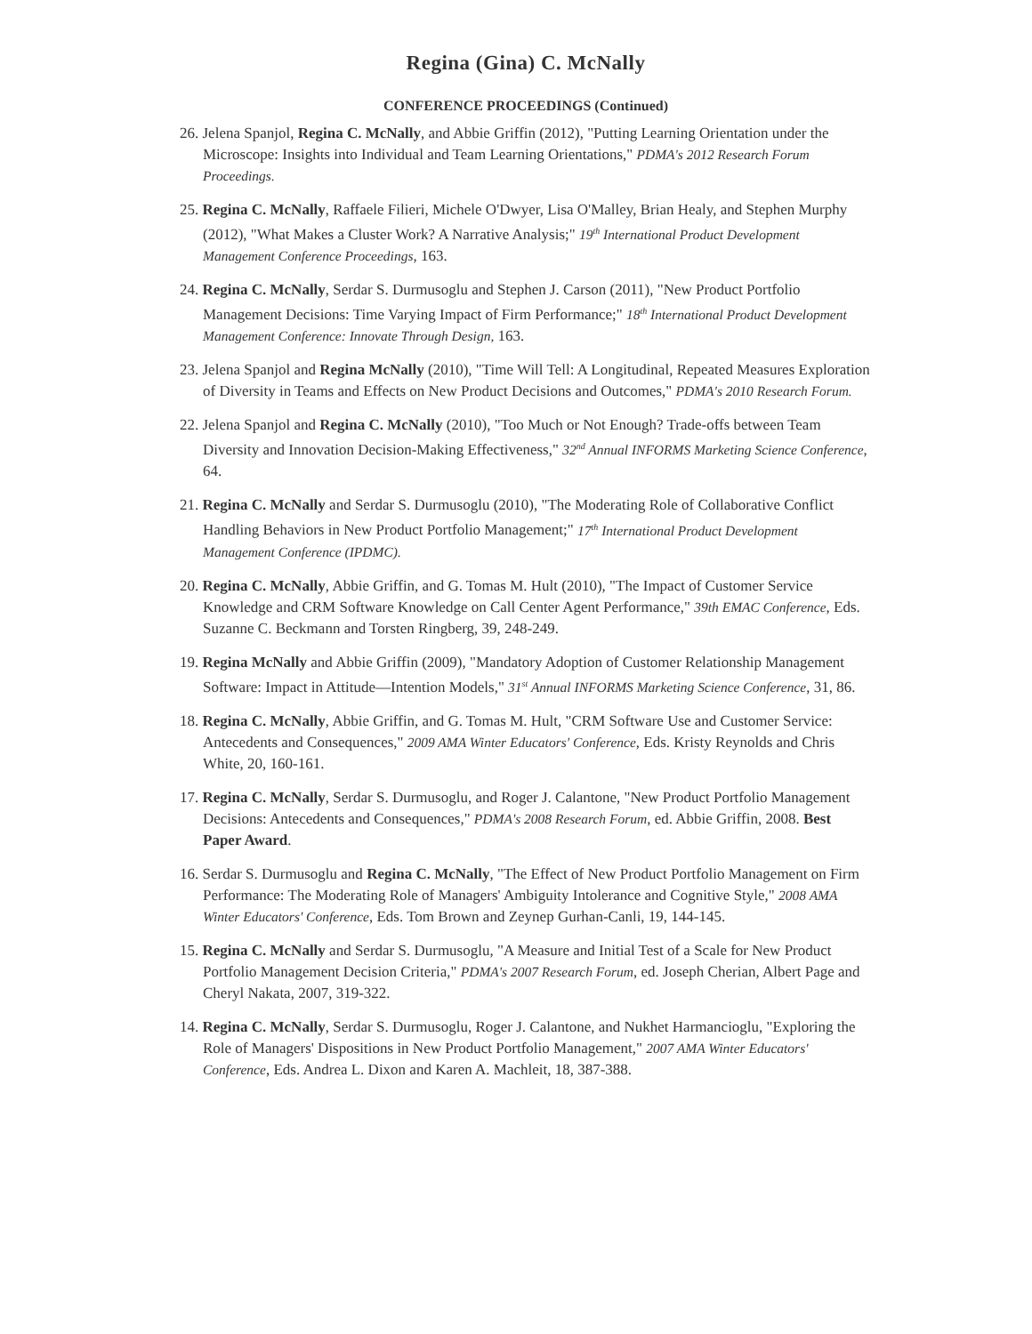Regina (Gina) C. McNally
CONFERENCE PROCEEDINGS (Continued)
26. Jelena Spanjol, Regina C. McNally, and Abbie Griffin (2012), "Putting Learning Orientation under the Microscope: Insights into Individual and Team Learning Orientations," PDMA's 2012 Research Forum Proceedings.
25. Regina C. McNally, Raffaele Filieri, Michele O'Dwyer, Lisa O'Malley, Brian Healy, and Stephen Murphy (2012), "What Makes a Cluster Work? A Narrative Analysis;" 19<sup>th</sup> International Product Development Management Conference Proceedings, 163.
24. Regina C. McNally, Serdar S. Durmusoglu and Stephen J. Carson (2011), "New Product Portfolio Management Decisions: Time Varying Impact of Firm Performance;" 18<sup>th</sup> International Product Development Management Conference: Innovate Through Design, 163.
23. Jelena Spanjol and Regina McNally (2010), "Time Will Tell: A Longitudinal, Repeated Measures Exploration of Diversity in Teams and Effects on New Product Decisions and Outcomes," PDMA's 2010 Research Forum.
22. Jelena Spanjol and Regina C. McNally (2010), "Too Much or Not Enough? Trade-offs between Team Diversity and Innovation Decision-Making Effectiveness," 32<sup>nd</sup> Annual INFORMS Marketing Science Conference, 64.
21. Regina C. McNally and Serdar S. Durmusoglu (2010), "The Moderating Role of Collaborative Conflict Handling Behaviors in New Product Portfolio Management;" 17<sup>th</sup> International Product Development Management Conference (IPDMC).
20. Regina C. McNally, Abbie Griffin, and G. Tomas M. Hult (2010), "The Impact of Customer Service Knowledge and CRM Software Knowledge on Call Center Agent Performance," 39th EMAC Conference, Eds. Suzanne C. Beckmann and Torsten Ringberg, 39, 248-249.
19. Regina McNally and Abbie Griffin (2009), "Mandatory Adoption of Customer Relationship Management Software: Impact in Attitude—Intention Models," 31<sup>st</sup> Annual INFORMS Marketing Science Conference, 31, 86.
18. Regina C. McNally, Abbie Griffin, and G. Tomas M. Hult, "CRM Software Use and Customer Service: Antecedents and Consequences," 2009 AMA Winter Educators' Conference, Eds. Kristy Reynolds and Chris White, 20, 160-161.
17. Regina C. McNally, Serdar S. Durmusoglu, and Roger J. Calantone, "New Product Portfolio Management Decisions: Antecedents and Consequences," PDMA's 2008 Research Forum, ed. Abbie Griffin, 2008. Best Paper Award.
16. Serdar S. Durmusoglu and Regina C. McNally, "The Effect of New Product Portfolio Management on Firm Performance: The Moderating Role of Managers' Ambiguity Intolerance and Cognitive Style," 2008 AMA Winter Educators' Conference, Eds. Tom Brown and Zeynep Gurhan-Canli, 19, 144-145.
15. Regina C. McNally and Serdar S. Durmusoglu, "A Measure and Initial Test of a Scale for New Product Portfolio Management Decision Criteria," PDMA's 2007 Research Forum, ed. Joseph Cherian, Albert Page and Cheryl Nakata, 2007, 319-322.
14. Regina C. McNally, Serdar S. Durmusoglu, Roger J. Calantone, and Nukhet Harmancioglu, "Exploring the Role of Managers' Dispositions in New Product Portfolio Management," 2007 AMA Winter Educators' Conference, Eds. Andrea L. Dixon and Karen A. Machleit, 18, 387-388.